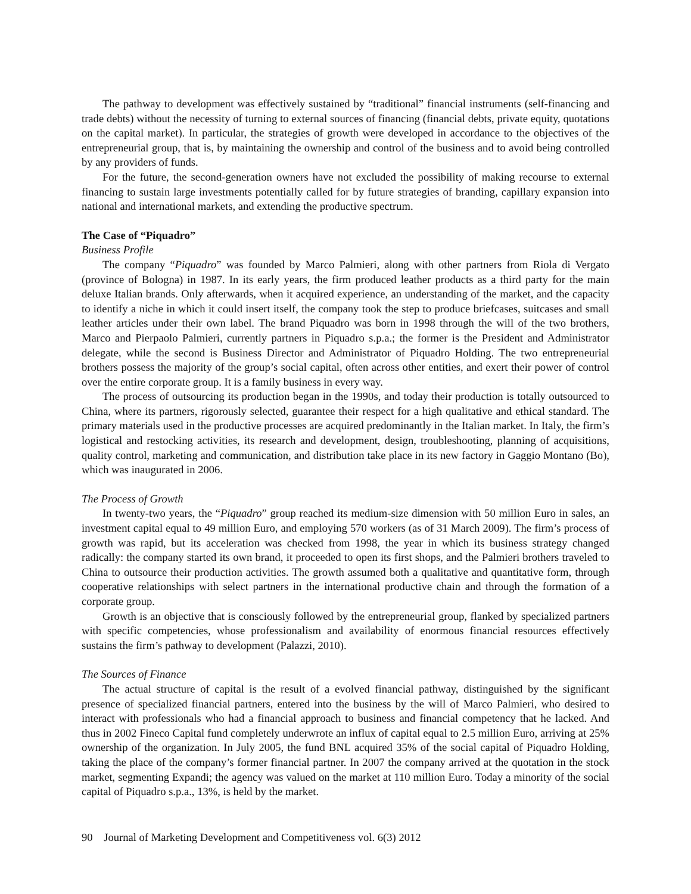The pathway to development was effectively sustained by “traditional” financial instruments (self-financing and trade debts) without the necessity of turning to external sources of financing (financial debts, private equity, quotations on the capital market). In particular, the strategies of growth were developed in accordance to the objectives of the entrepreneurial group, that is, by maintaining the ownership and control of the business and to avoid being controlled by any providers of funds.
For the future, the second-generation owners have not excluded the possibility of making recourse to external financing to sustain large investments potentially called for by future strategies of branding, capillary expansion into national and international markets, and extending the productive spectrum.
The Case of “Piquadro”
Business Profile
The company “Piquadro” was founded by Marco Palmieri, along with other partners from Riola di Vergato (province of Bologna) in 1987. In its early years, the firm produced leather products as a third party for the main deluxe Italian brands. Only afterwards, when it acquired experience, an understanding of the market, and the capacity to identify a niche in which it could insert itself, the company took the step to produce briefcases, suitcases and small leather articles under their own label. The brand Piquadro was born in 1998 through the will of the two brothers, Marco and Pierpaolo Palmieri, currently partners in Piquadro s.p.a.; the former is the President and Administrator delegate, while the second is Business Director and Administrator of Piquadro Holding. The two entrepreneurial brothers possess the majority of the group’s social capital, often across other entities, and exert their power of control over the entire corporate group. It is a family business in every way.
The process of outsourcing its production began in the 1990s, and today their production is totally outsourced to China, where its partners, rigorously selected, guarantee their respect for a high qualitative and ethical standard. The primary materials used in the productive processes are acquired predominantly in the Italian market. In Italy, the firm’s logistical and restocking activities, its research and development, design, troubleshooting, planning of acquisitions, quality control, marketing and communication, and distribution take place in its new factory in Gaggio Montano (Bo), which was inaugurated in 2006.
The Process of Growth
In twenty-two years, the “Piquadro” group reached its medium-size dimension with 50 million Euro in sales, an investment capital equal to 49 million Euro, and employing 570 workers (as of 31 March 2009). The firm’s process of growth was rapid, but its acceleration was checked from 1998, the year in which its business strategy changed radically: the company started its own brand, it proceeded to open its first shops, and the Palmieri brothers traveled to China to outsource their production activities. The growth assumed both a qualitative and quantitative form, through cooperative relationships with select partners in the international productive chain and through the formation of a corporate group.
Growth is an objective that is consciously followed by the entrepreneurial group, flanked by specialized partners with specific competencies, whose professionalism and availability of enormous financial resources effectively sustains the firm’s pathway to development (Palazzi, 2010).
The Sources of Finance
The actual structure of capital is the result of a evolved financial pathway, distinguished by the significant presence of specialized financial partners, entered into the business by the will of Marco Palmieri, who desired to interact with professionals who had a financial approach to business and financial competency that he lacked. And thus in 2002 Fineco Capital fund completely underwrote an influx of capital equal to 2.5 million Euro, arriving at 25% ownership of the organization. In July 2005, the fund BNL acquired 35% of the social capital of Piquadro Holding, taking the place of the company’s former financial partner. In 2007 the company arrived at the quotation in the stock market, segmenting Expandi; the agency was valued on the market at 110 million Euro. Today a minority of the social capital of Piquadro s.p.a., 13%, is held by the market.
90 Journal of Marketing Development and Competitiveness vol. 6(3) 2012